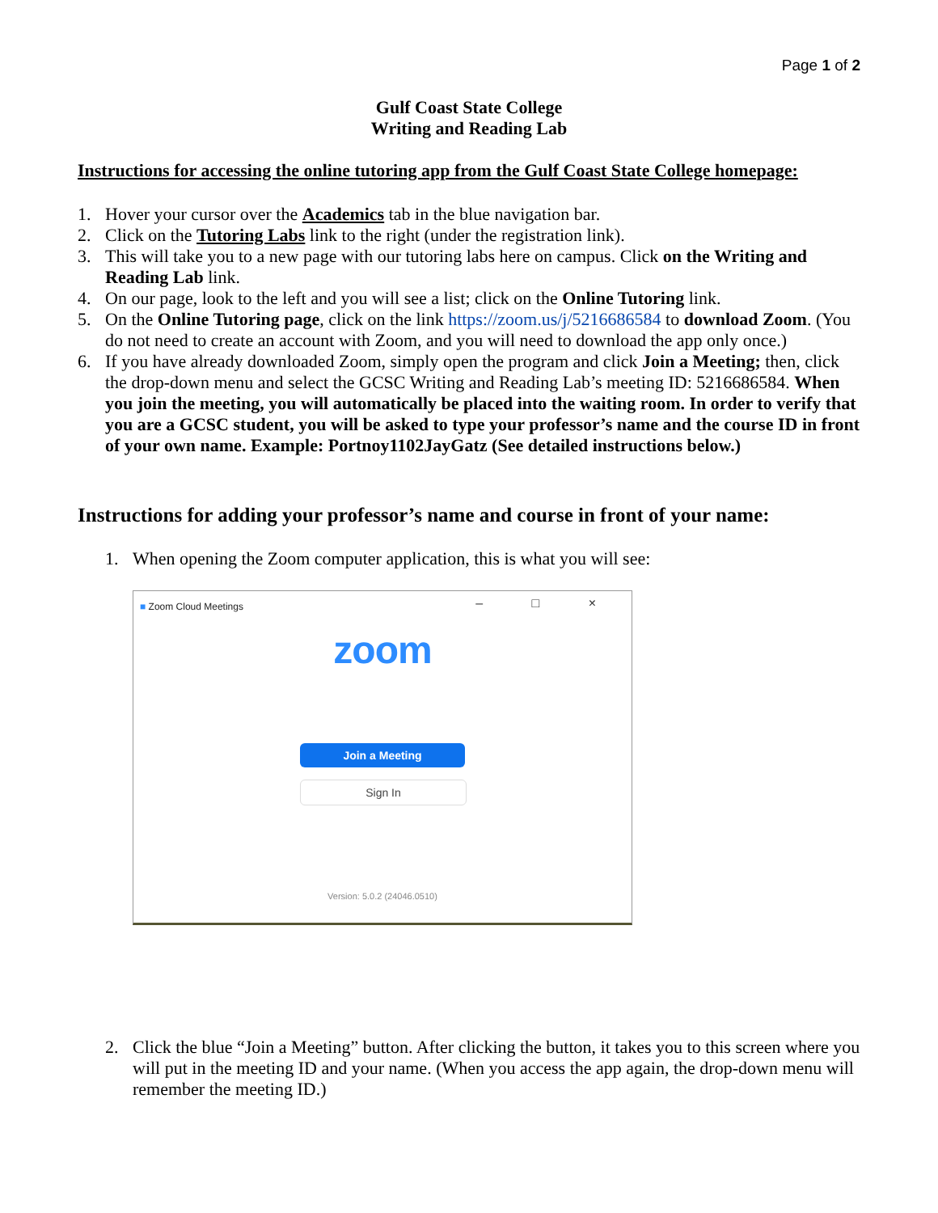Page 1 of 2
Gulf Coast State College
Writing and Reading Lab
Instructions for accessing the online tutoring app from the Gulf Coast State College homepage:
1. Hover your cursor over the Academics tab in the blue navigation bar.
2. Click on the Tutoring Labs link to the right (under the registration link).
3. This will take you to a new page with our tutoring labs here on campus. Click on the Writing and Reading Lab link.
4. On our page, look to the left and you will see a list; click on the Online Tutoring link.
5. On the Online Tutoring page, click on the link https://zoom.us/j/5216686584 to download Zoom. (You do not need to create an account with Zoom, and you will need to download the app only once.)
6. If you have already downloaded Zoom, simply open the program and click Join a Meeting; then, click the drop-down menu and select the GCSC Writing and Reading Lab’s meeting ID: 5216686584. When you join the meeting, you will automatically be placed into the waiting room. In order to verify that you are a GCSC student, you will be asked to type your professor’s name and the course ID in front of your own name. Example: Portnoy1102JayGatz (See detailed instructions below.)
Instructions for adding your professor’s name and course in front of your name:
1. When opening the Zoom computer application, this is what you will see:
■ Zoom Cloud Meetings
– □ ×
zoom
Join a Meeting
Sign In
Version: 5.0.2 (24046.0510)
2. Click the blue “Join a Meeting” button. After clicking the button, it takes you to this screen where you will put in the meeting ID and your name. (When you access the app again, the drop-down menu will remember the meeting ID.)